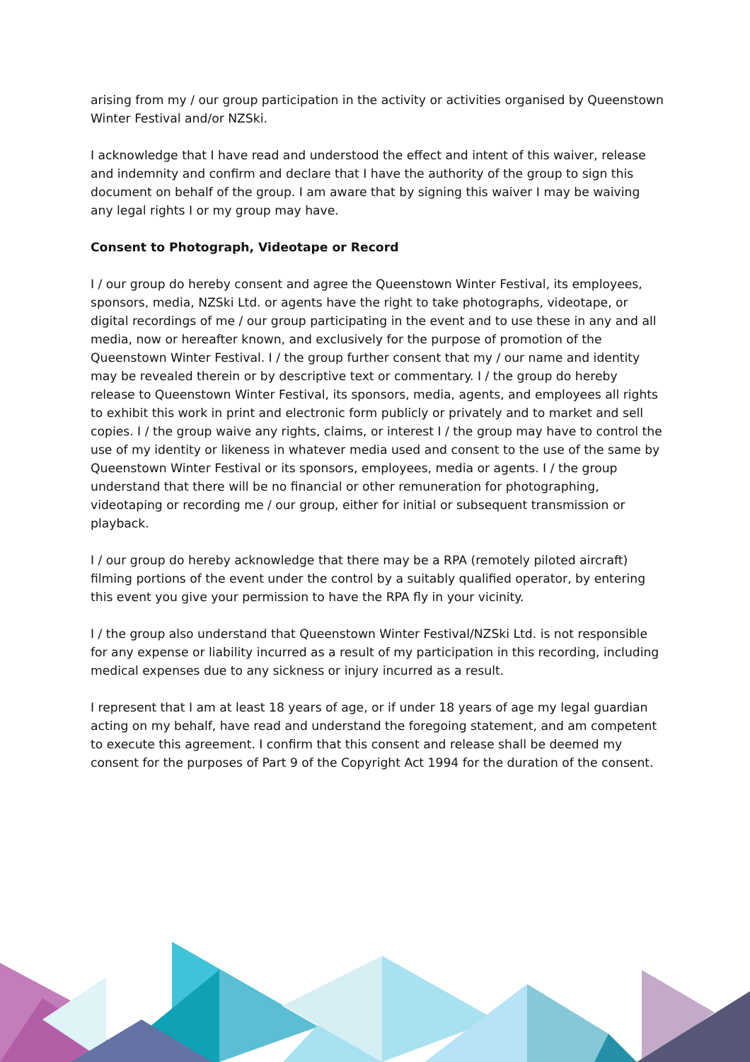arising from my / our group participation in the activity or activities organised by Queenstown Winter Festival and/or NZSki.
I acknowledge that I have read and understood the effect and intent of this waiver, release and indemnity and confirm and declare that I have the authority of the group to sign this document on behalf of the group. I am aware that by signing this waiver I may be waiving any legal rights I or my group may have.
Consent to Photograph, Videotape or Record
I / our group do hereby consent and agree the Queenstown Winter Festival, its employees, sponsors, media, NZSki Ltd. or agents have the right to take photographs, videotape, or digital recordings of me / our group participating in the event and to use these in any and all media, now or hereafter known, and exclusively for the purpose of promotion of the Queenstown Winter Festival. I / the group further consent that my / our name and identity may be revealed therein or by descriptive text or commentary. I / the group do hereby release to Queenstown Winter Festival, its sponsors, media, agents, and employees all rights to exhibit this work in print and electronic form publicly or privately and to market and sell copies. I / the group waive any rights, claims, or interest I / the group may have to control the use of my identity or likeness in whatever media used and consent to the use of the same by Queenstown Winter Festival or its sponsors, employees, media or agents. I / the group understand that there will be no financial or other remuneration for photographing, videotaping or recording me / our group, either for initial or subsequent transmission or playback.
I / our group do hereby acknowledge that there may be a RPA (remotely piloted aircraft) filming portions of the event under the control by a suitably qualified operator, by entering this event you give your permission to have the RPA fly in your vicinity.
I / the group also understand that Queenstown Winter Festival/NZSki Ltd. is not responsible for any expense or liability incurred as a result of my participation in this recording, including medical expenses due to any sickness or injury incurred as a result.
I represent that I am at least 18 years of age, or if under 18 years of age my legal guardian acting on my behalf, have read and understand the foregoing statement, and am competent to execute this agreement. I confirm that this consent and release shall be deemed my consent for the purposes of Part 9 of the Copyright Act 1994 for the duration of the consent.